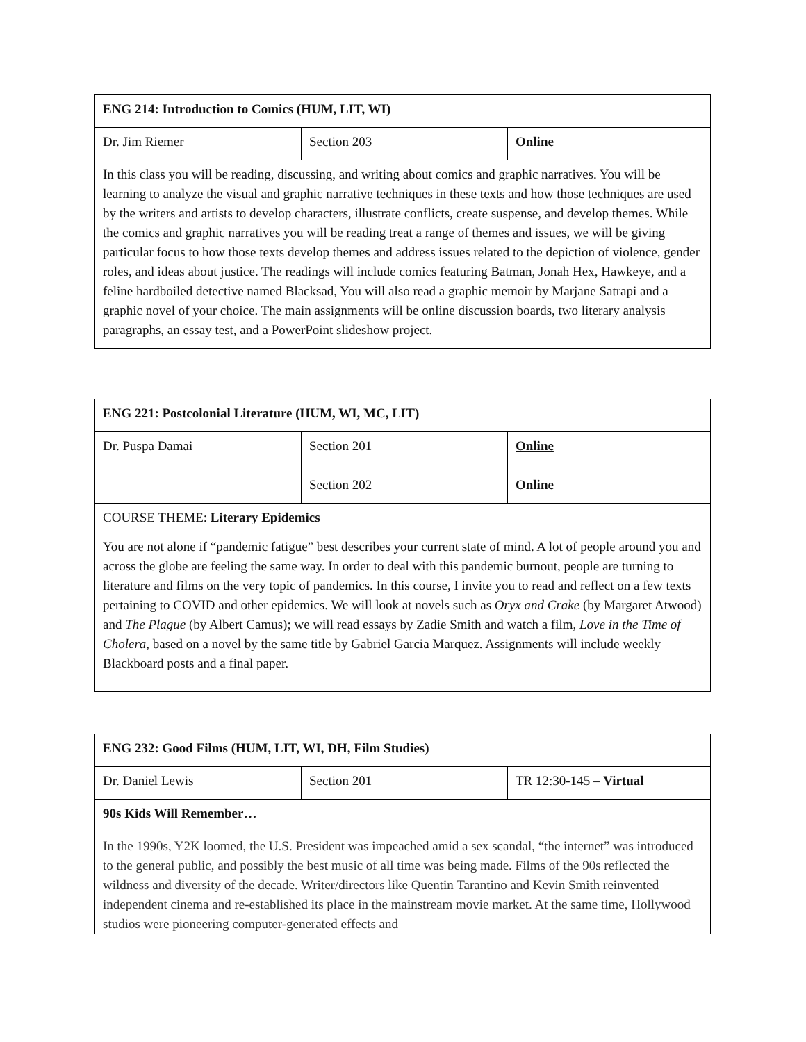| ENG 214: Introduction to Comics (HUM, LIT, WI) | | |
| Dr. Jim Riemer | Section 203 | Online |
| In this class you will be reading, discussing, and writing about comics and graphic narratives. You will be learning to analyze the visual and graphic narrative techniques in these texts and how those techniques are used by the writers and artists to develop characters, illustrate conflicts, create suspense, and develop themes. While the comics and graphic narratives you will be reading treat a range of themes and issues, we will be giving particular focus to how those texts develop themes and address issues related to the depiction of violence, gender roles, and ideas about justice. The readings will include comics featuring Batman, Jonah Hex, Hawkeye, and a feline hardboiled detective named Blacksad, You will also read a graphic memoir by Marjane Satrapi and a graphic novel of your choice. The main assignments will be online discussion boards, two literary analysis paragraphs, an essay test, and a PowerPoint slideshow project. | | |
| ENG 221: Postcolonial Literature (HUM, WI, MC, LIT) | | |
| Dr. Puspa Damai | Section 201 Section 202 | Online Online |
| COURSE THEME: Literary Epidemics You are not alone if “pandemic fatigue” best describes your current state of mind. A lot of people around you and across the globe are feeling the same way. In order to deal with this pandemic burnout, people are turning to literature and films on the very topic of pandemics. In this course, I invite you to read and reflect on a few texts pertaining to COVID and other epidemics. We will look at novels such as Oryx and Crake (by Margaret Atwood) and The Plague (by Albert Camus); we will read essays by Zadie Smith and watch a film, Love in the Time of Cholera , based on a novel by the same title by Gabriel Garcia Marquez. Assignments will include weekly Blackboard posts and a final paper. | | |
| ENG 232: Good Films (HUM, LIT, WI, DH, Film Studies) | | |
| Dr. Daniel Lewis | Section 201 | TR 12:30-145 – Virtual |
| 90s Kids Will Remember… | | |
| In the 1990s, Y2K loomed, the U.S. President was impeached amid a sex scandal, “the internet” was introduced to the general public, and possibly the best music of all time was being made. Films of the 90s reflected the wildness and diversity of the decade. Writer/directors like Quentin Tarantino and Kevin Smith reinvented independent cinema and re-established its place in the mainstream movie market. At the same time, Hollywood studios were pioneering computer-generated effects and | | |